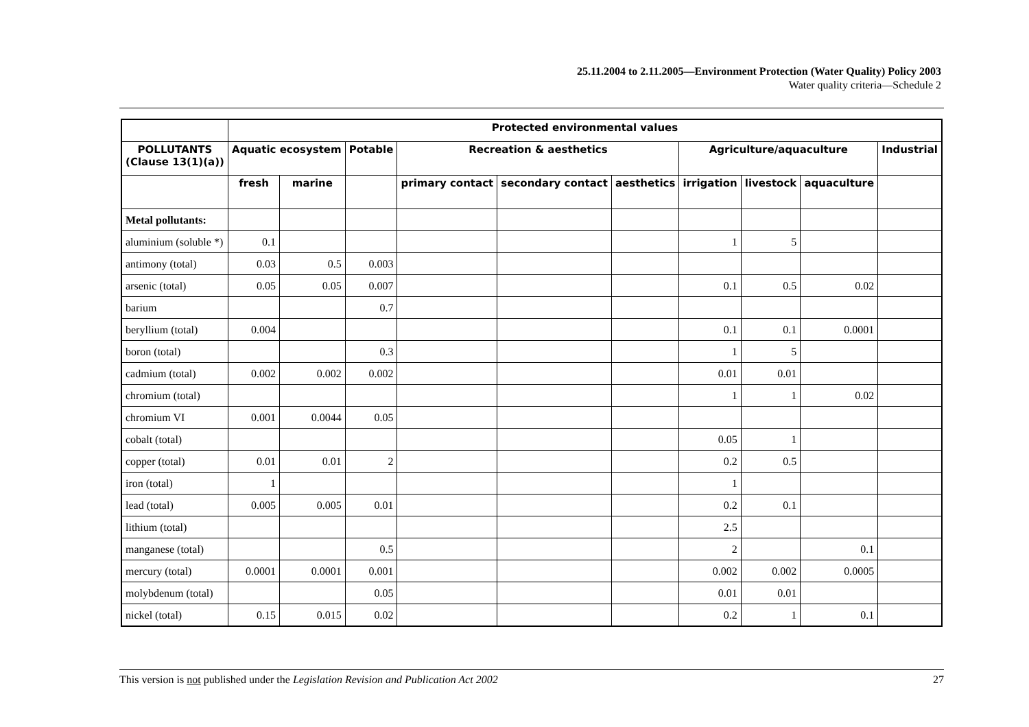25.11.2004 to 2.11.2005—Environment Protection (Water Quality) Policy 2003
Water quality criteria—Schedule 2
| | Protected environmental values | | | | | | | | | |
| --- | --- | --- | --- | --- | --- | --- | --- | --- | --- | --- |
| POLLUTANTS (Clause 13(1)(a)) | Aquatic ecosystem | | Potable | Recreation & aesthetics | | | Agriculture/aquaculture | | | Industrial |
| | fresh | marine | | primary contact | secondary contact | aesthetics | irrigation | livestock | aquaculture | |
| Metal pollutants: | | | | | | | | | | |
| aluminium (soluble *) | 0.1 | | | | | | 1 | 5 | | |
| antimony (total) | 0.03 | 0.5 | 0.003 | | | | | | | |
| arsenic (total) | 0.05 | 0.05 | 0.007 | | | | 0.1 | 0.5 | 0.02 | |
| barium | | | 0.7 | | | | | | | |
| beryllium (total) | 0.004 | | | | | | 0.1 | 0.1 | 0.0001 | |
| boron (total) | | | 0.3 | | | | 1 | 5 | | |
| cadmium (total) | 0.002 | 0.002 | 0.002 | | | | 0.01 | 0.01 | | |
| chromium (total) | | | | | | | 1 | 1 | 0.02 | |
| chromium VI | 0.001 | 0.0044 | 0.05 | | | | | | | |
| cobalt (total) | | | | | | | 0.05 | 1 | | |
| copper (total) | 0.01 | 0.01 | 2 | | | | 0.2 | 0.5 | | |
| iron (total) | 1 | | | | | | 1 | | | |
| lead (total) | 0.005 | 0.005 | 0.01 | | | | 0.2 | 0.1 | | |
| lithium (total) | | | | | | | 2.5 | | | |
| manganese (total) | | | 0.5 | | | | 2 | | 0.1 | |
| mercury (total) | 0.0001 | 0.0001 | 0.001 | | | | 0.002 | 0.002 | 0.0005 | |
| molybdenum (total) | | | 0.05 | | | | 0.01 | 0.01 | | |
| nickel (total) | 0.15 | 0.015 | 0.02 | | | | 0.2 | 1 | 0.1 | |
This version is not published under the Legislation Revision and Publication Act 2002 27